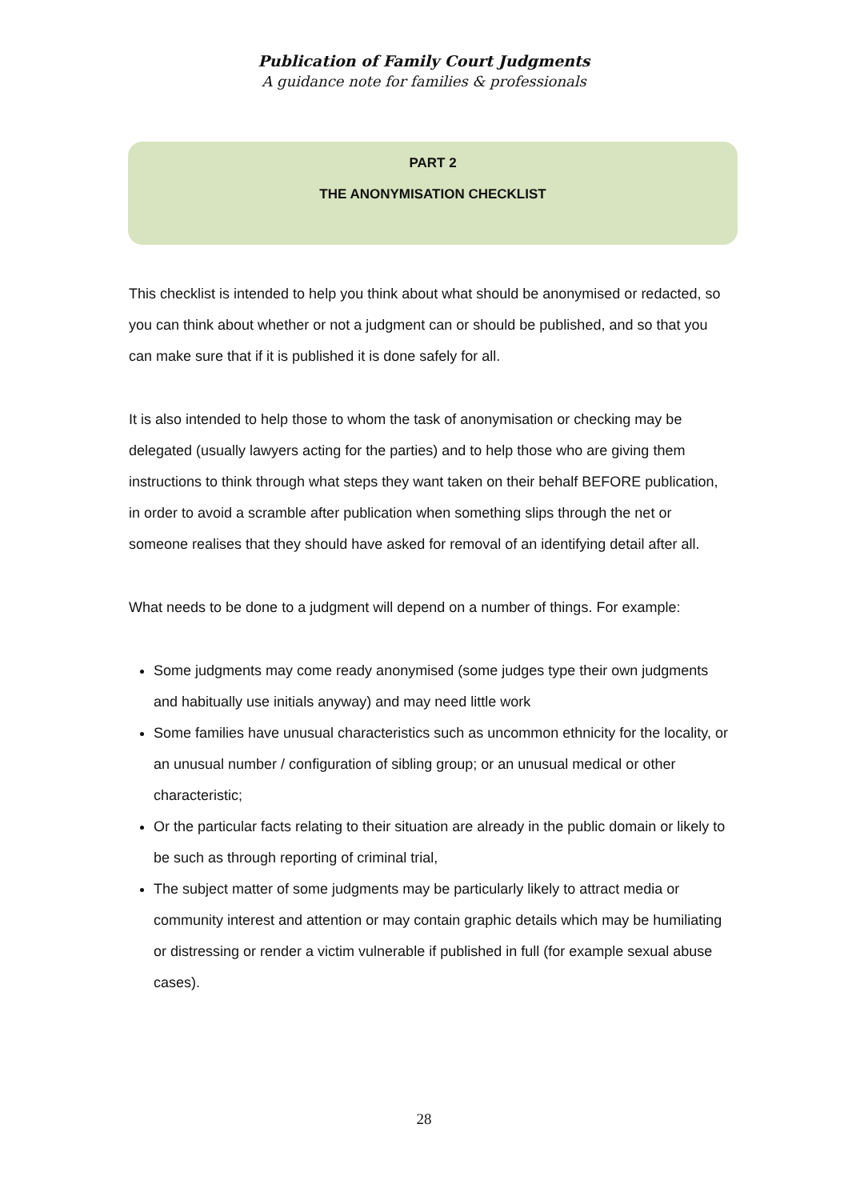Publication of Family Court Judgments
A guidance note for families & professionals
PART 2
THE ANONYMISATION CHECKLIST
This checklist is intended to help you think about what should be anonymised or redacted, so you can think about whether or not a judgment can or should be published, and so that you can make sure that if it is published it is done safely for all.
It is also intended to help those to whom the task of anonymisation or checking may be delegated (usually lawyers acting for the parties) and to help those who are giving them instructions to think through what steps they want taken on their behalf BEFORE publication, in order to avoid a scramble after publication when something slips through the net or someone realises that they should have asked for removal of an identifying detail after all.
What needs to be done to a judgment will depend on a number of things. For example:
Some judgments may come ready anonymised (some judges type their own judgments and habitually use initials anyway) and may need little work
Some families have unusual characteristics such as uncommon ethnicity for the locality, or an unusual number / configuration of sibling group; or an unusual medical or other characteristic;
Or the particular facts relating to their situation are already in the public domain or likely to be such as through reporting of criminal trial,
The subject matter of some judgments may be particularly likely to attract media or community interest and attention or may contain graphic details which may be humiliating or distressing or render a victim vulnerable if published in full (for example sexual abuse cases).
28